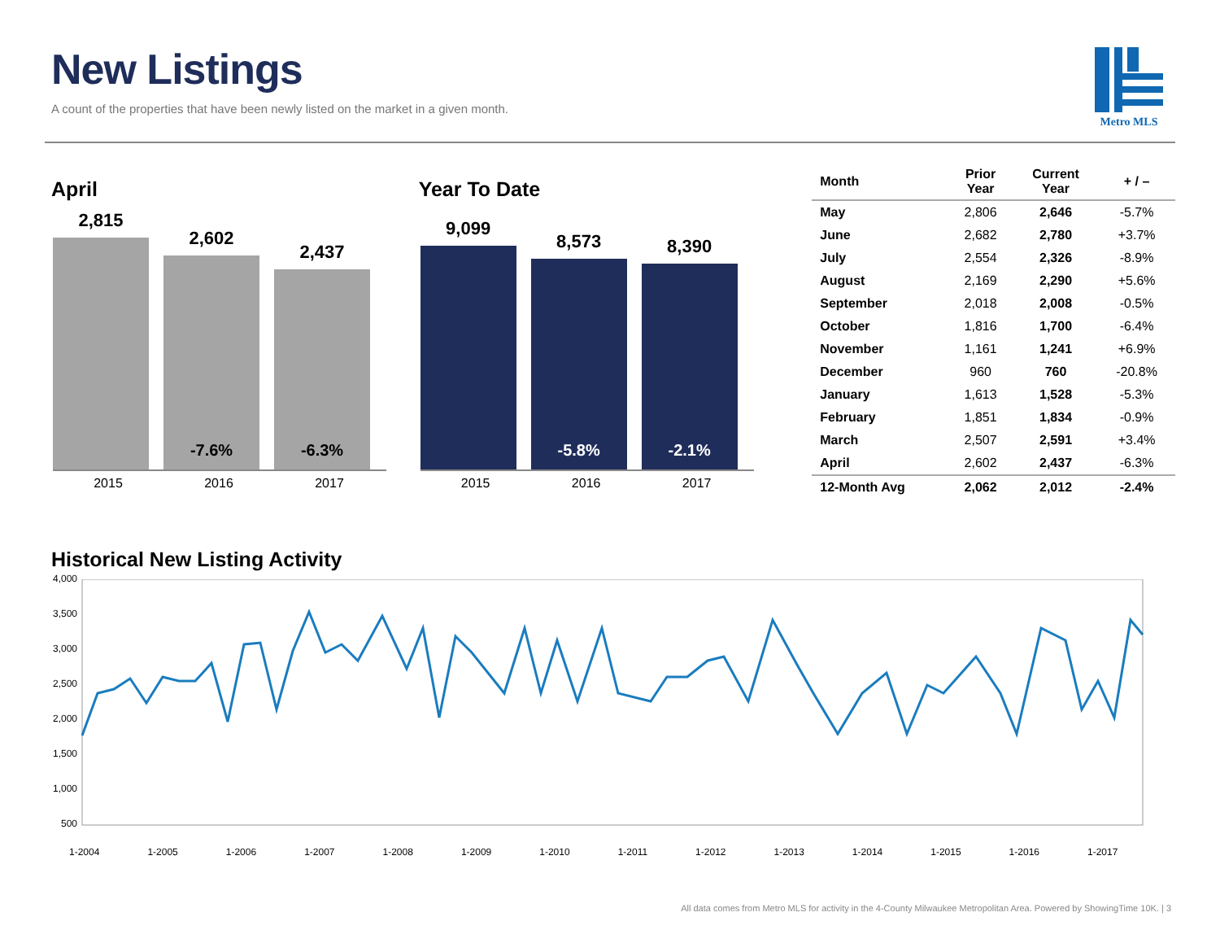New Listings
A count of the properties that have been newly listed on the market in a given month.
Metro MLS
April
2,815
2,602
-7.6%
2,437
-6.3%
2015 2016 2017
Year To Date
9,099
8,573
-5.8%
8,390
-2.1%
2015 2016 2017
| Month | Prior Year | Current Year | + / – |
| --- | --- | --- | --- |
| May | 2,806 | 2,646 | -5.7% |
| June | 2,682 | 2,780 | +3.7% |
| July | 2,554 | 2,326 | -8.9% |
| August | 2,169 | 2,290 | +5.6% |
| September | 2,018 | 2,008 | -0.5% |
| October | 1,816 | 1,700 | -6.4% |
| November | 1,161 | 1,241 | +6.9% |
| December | 960 | 760 | -20.8% |
| January | 1,613 | 1,528 | -5.3% |
| February | 1,851 | 1,834 | -0.9% |
| March | 2,507 | 2,591 | +3.4% |
| April | 2,602 | 2,437 | -6.3% |
| 12-Month Avg | 2,062 | 2,012 | -2.4% |
Historical New Listing Activity
4,000
3,500
3,000
2,500
2,000
1,500
1,000
500
1-2004 1-2005 1-2006 1-2007 1-2008 1-2009 1-2010 1-2011 1-2012 1-2013 1-2014 1-2015 1-2016 1-2017
All data comes from Metro MLS for activity in the 4-County Milwaukee Metropolitan Area. Powered by ShowingTime 10K. | 3